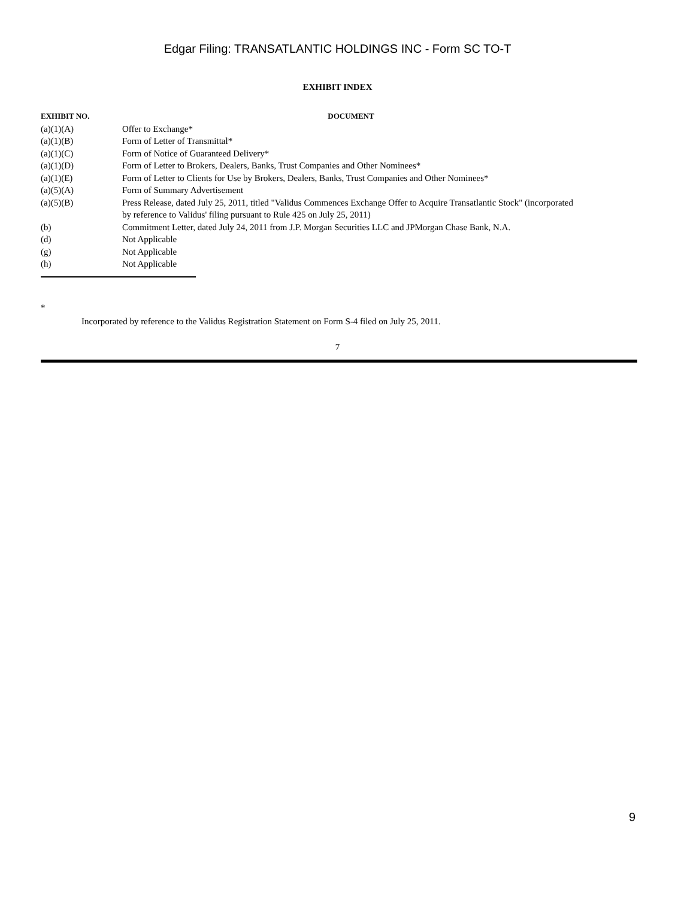Edgar Filing: TRANSATLANTIC HOLDINGS INC - Form SC TO-T
EXHIBIT INDEX
| EXHIBIT NO. | DOCUMENT |
| --- | --- |
| (a)(1)(A) | Offer to Exchange* |
| (a)(1)(B) | Form of Letter of Transmittal* |
| (a)(1)(C) | Form of Notice of Guaranteed Delivery* |
| (a)(1)(D) | Form of Letter to Brokers, Dealers, Banks, Trust Companies and Other Nominees* |
| (a)(1)(E) | Form of Letter to Clients for Use by Brokers, Dealers, Banks, Trust Companies and Other Nominees* |
| (a)(5)(A) | Form of Summary Advertisement |
| (a)(5)(B) | Press Release, dated July 25, 2011, titled "Validus Commences Exchange Offer to Acquire Transatlantic Stock" (incorporated by reference to Validus' filing pursuant to Rule 425 on July 25, 2011) |
| (b) | Commitment Letter, dated July 24, 2011 from J.P. Morgan Securities LLC and JPMorgan Chase Bank, N.A. |
| (d) | Not Applicable |
| (g) | Not Applicable |
| (h) | Not Applicable |
*
Incorporated by reference to the Validus Registration Statement on Form S-4 filed on July 25, 2011.
7
9